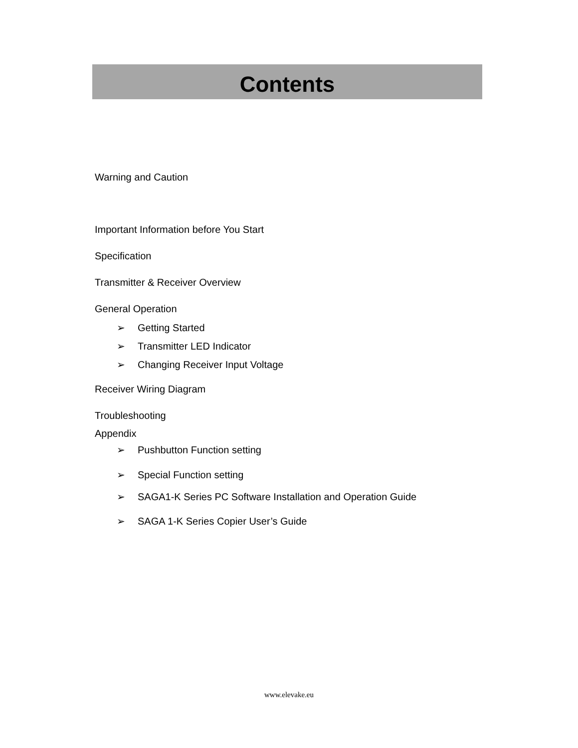Contents
Warning and Caution
Important Information before You Start
Specification
Transmitter & Receiver Overview
General Operation
➢ Getting Started
➢ Transmitter LED Indicator
➢ Changing Receiver Input Voltage
Receiver Wiring Diagram
Troubleshooting
Appendix
➢ Pushbutton Function setting
➢ Special Function setting
➢ SAGA1-K Series PC Software Installation and Operation Guide
➢ SAGA 1-K Series Copier User’s Guide
www.elevake.eu